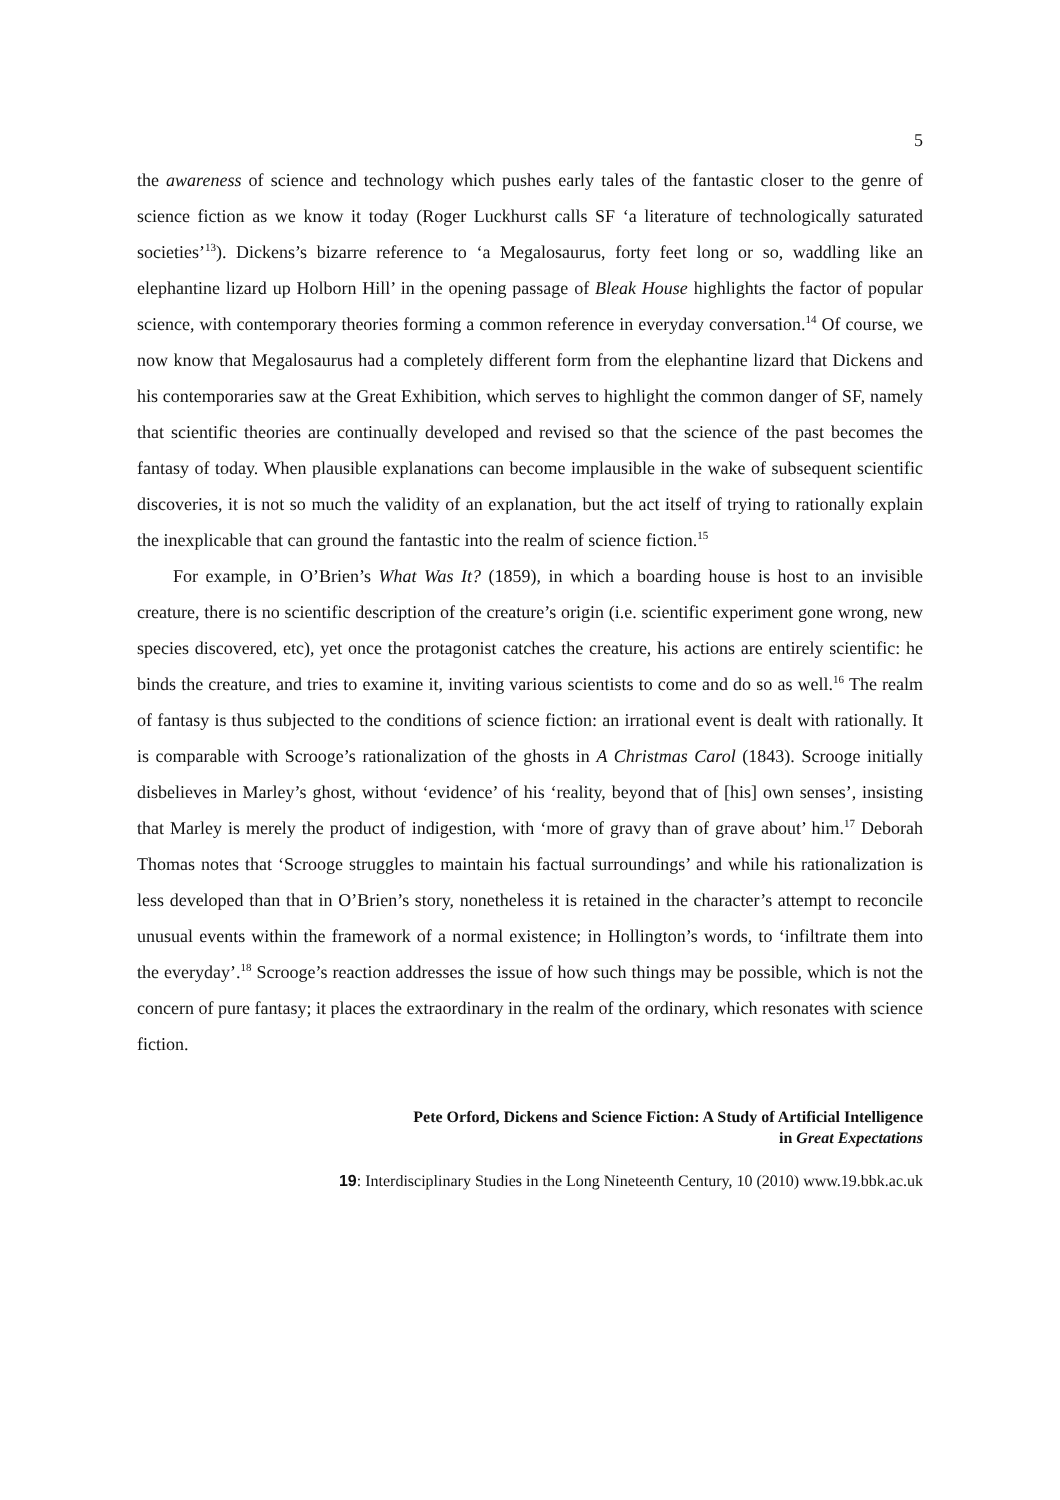5
the awareness of science and technology which pushes early tales of the fantastic closer to the genre of science fiction as we know it today (Roger Luckhurst calls SF ‘a literature of technologically saturated societies’<sup>13</sup>). Dickens’s bizarre reference to ‘a Megalosaurus, forty feet long or so, waddling like an elephantine lizard up Holborn Hill’ in the opening passage of Bleak House highlights the factor of popular science, with contemporary theories forming a common reference in everyday conversation.<sup>14</sup> Of course, we now know that Megalosaurus had a completely different form from the elephantine lizard that Dickens and his contemporaries saw at the Great Exhibition, which serves to highlight the common danger of SF, namely that scientific theories are continually developed and revised so that the science of the past becomes the fantasy of today. When plausible explanations can become implausible in the wake of subsequent scientific discoveries, it is not so much the validity of an explanation, but the act itself of trying to rationally explain the inexplicable that can ground the fantastic into the realm of science fiction.<sup>15</sup>
For example, in O’Brien’s What Was It? (1859), in which a boarding house is host to an invisible creature, there is no scientific description of the creature’s origin (i.e. scientific experiment gone wrong, new species discovered, etc), yet once the protagonist catches the creature, his actions are entirely scientific: he binds the creature, and tries to examine it, inviting various scientists to come and do so as well.<sup>16</sup> The realm of fantasy is thus subjected to the conditions of science fiction: an irrational event is dealt with rationally. It is comparable with Scrooge’s rationalization of the ghosts in A Christmas Carol (1843). Scrooge initially disbelieves in Marley’s ghost, without ‘evidence’ of his ‘reality, beyond that of [his] own senses’, insisting that Marley is merely the product of indigestion, with ‘more of gravy than of grave about’ him.<sup>17</sup> Deborah Thomas notes that ‘Scrooge struggles to maintain his factual surroundings’ and while his rationalization is less developed than that in O’Brien’s story, nonetheless it is retained in the character’s attempt to reconcile unusual events within the framework of a normal existence; in Hollington’s words, to ‘infiltrate them into the everyday’.<sup>18</sup> Scrooge’s reaction addresses the issue of how such things may be possible, which is not the concern of pure fantasy; it places the extraordinary in the realm of the ordinary, which resonates with science fiction.
Pete Orford, Dickens and Science Fiction: A Study of Artificial Intelligence
in Great Expectations
19: Interdisciplinary Studies in the Long Nineteenth Century, 10 (2010) www.19.bbk.ac.uk